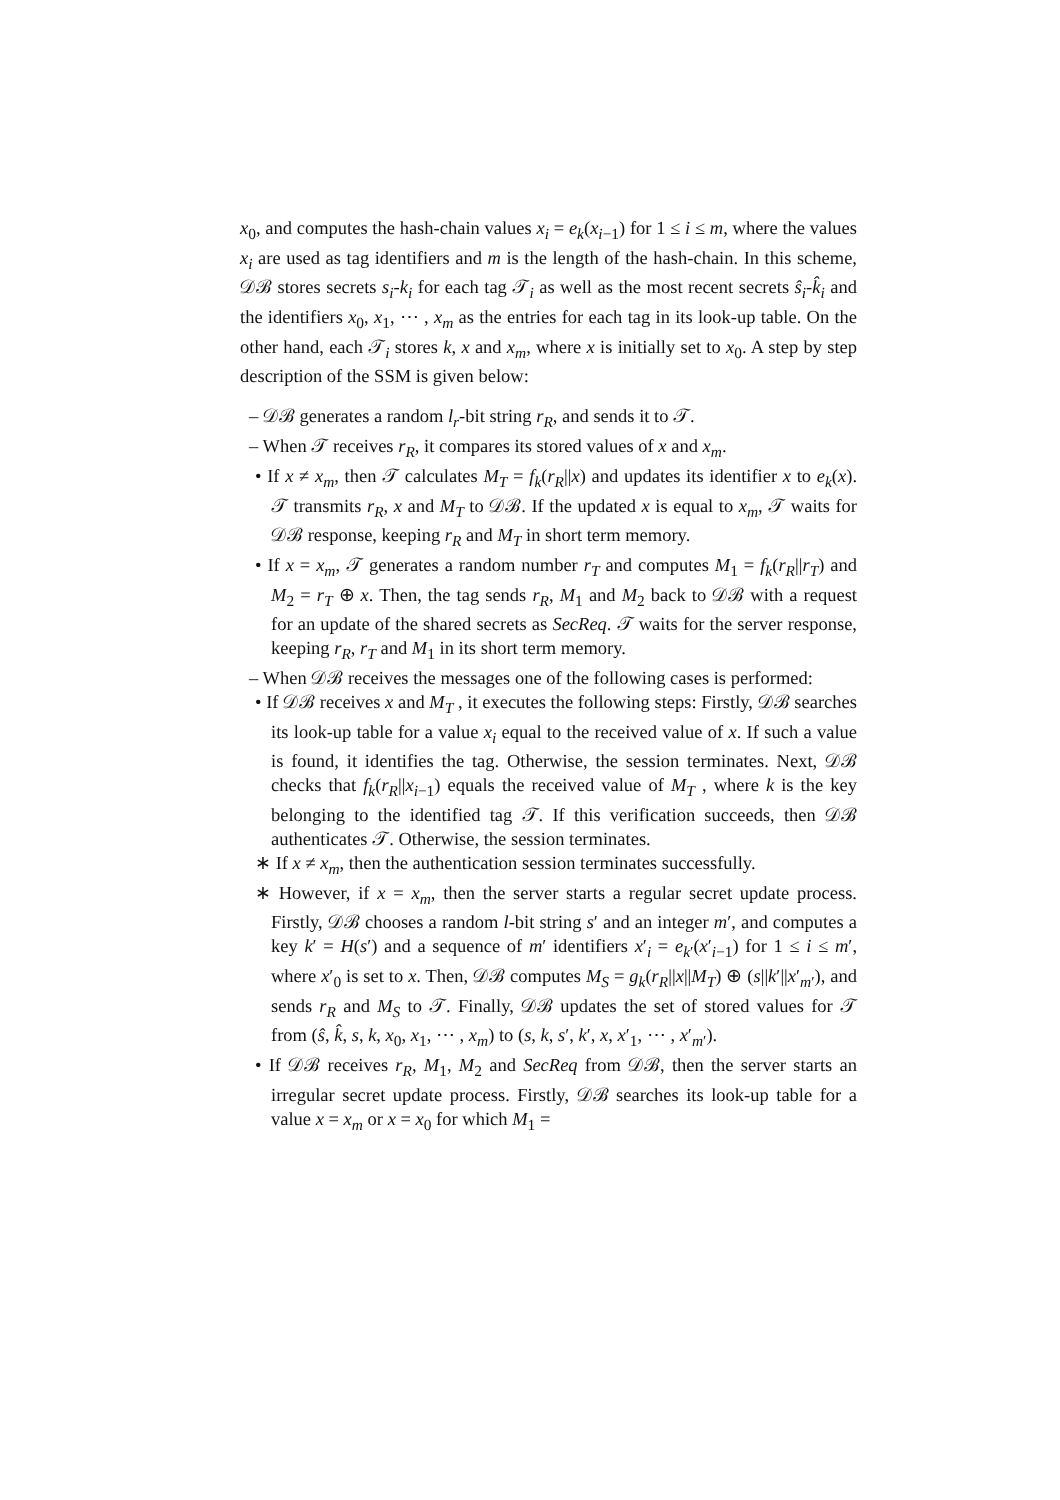x<sub>0</sub>, and computes the hash-chain values x<sub>i</sub> = e<sub>k</sub>(x<sub>i−1</sub>) for 1 ≤ i ≤ m, where the values x<sub>i</sub> are used as tag identifiers and m is the length of the hash-chain. In this scheme, 𝒟ℬ stores secrets s<sub>i</sub>-k<sub>i</sub> for each tag 𝒯<sub>i</sub> as well as the most recent secrets ŝ<sub>i</sub>-k̂<sub>i</sub> and the identifiers x<sub>0</sub>, x<sub>1</sub>, ⋯ , x<sub>m</sub> as the entries for each tag in its look-up table. On the other hand, each 𝒯<sub>i</sub> stores k, x and x<sub>m</sub>, where x is initially set to x<sub>0</sub>. A step by step description of the SSM is given below:
– 𝒟ℬ generates a random l<sub>r</sub>-bit string r<sub>R</sub>, and sends it to 𝒯.
– When 𝒯 receives r<sub>R</sub>, it compares its stored values of x and x<sub>m</sub>.
• If x ≠ x<sub>m</sub>, then 𝒯 calculates M<sub>T</sub> = f<sub>k</sub>(r<sub>R</sub>||x) and updates its identifier x to e<sub>k</sub>(x). 𝒯 transmits r<sub>R</sub>, x and M<sub>T</sub> to 𝒟ℬ. If the updated x is equal to x<sub>m</sub>, 𝒯 waits for 𝒟ℬ response, keeping r<sub>R</sub> and M<sub>T</sub> in short term memory.
• If x = x<sub>m</sub>, 𝒯 generates a random number r<sub>T</sub> and computes M<sub>1</sub> = f<sub>k</sub>(r<sub>R</sub>||r<sub>T</sub>) and M<sub>2</sub> = r<sub>T</sub> ⊕ x. Then, the tag sends r<sub>R</sub>, M<sub>1</sub> and M<sub>2</sub> back to 𝒟ℬ with a request for an update of the shared secrets as SecReq. 𝒯 waits for the server response, keeping r<sub>R</sub>, r<sub>T</sub> and M<sub>1</sub> in its short term memory.
– When 𝒟ℬ receives the messages one of the following cases is performed:
• If 𝒟ℬ receives x and M<sub>T</sub> , it executes the following steps: Firstly, 𝒟ℬ searches its look-up table for a value x<sub>i</sub> equal to the received value of x. If such a value is found, it identifies the tag. Otherwise, the session terminates. Next, 𝒟ℬ checks that f<sub>k</sub>(r<sub>R</sub>||x<sub>i−1</sub>) equals the received value of M<sub>T</sub> , where k is the key belonging to the identified tag 𝒯. If this verification succeeds, then 𝒟ℬ authenticates 𝒯. Otherwise, the session terminates.
∗ If x ≠ x<sub>m</sub>, then the authentication session terminates successfully.
∗ However, if x = x<sub>m</sub>, then the server starts a regular secret update process. Firstly, 𝒟ℬ chooses a random l-bit string s′ and an integer m′, and computes a key k′ = H(s′) and a sequence of m′ identifiers x′<sub>i</sub> = e<sub>k′</sub>(x′<sub>i−1</sub>) for 1 ≤ i ≤ m′, where x′<sub>0</sub> is set to x. Then, 𝒟ℬ computes M<sub>S</sub> = g<sub>k</sub>(r<sub>R</sub>||x||M<sub>T</sub>) ⊕ (s||k′||x′<sub>m′</sub>), and sends r<sub>R</sub> and M<sub>S</sub> to 𝒯. Finally, 𝒟ℬ updates the set of stored values for 𝒯 from (ŝ, k̂, s, k, x<sub>0</sub>, x<sub>1</sub>, ⋯ , x<sub>m</sub>) to (s, k, s′, k′, x, x′<sub>1</sub>, ⋯ , x′<sub>m′</sub>).
• If 𝒟ℬ receives r<sub>R</sub>, M<sub>1</sub>, M<sub>2</sub> and SecReq from 𝒟ℬ, then the server starts an irregular secret update process. Firstly, 𝒟ℬ searches its look-up table for a value x = x<sub>m</sub> or x = x<sub>0</sub> for which M<sub>1</sub> =